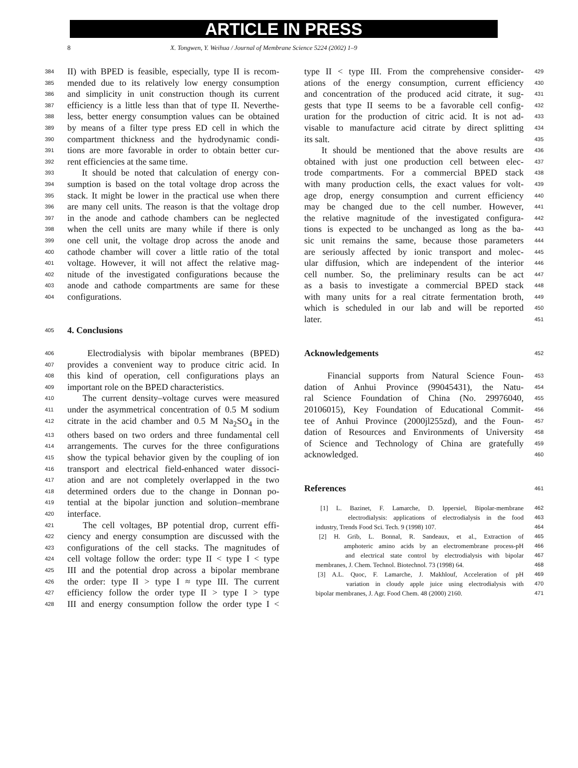ARTICLE IN PRESS
8 X. Tongwen, Y. Weihua / Journal of Membrane Science 5224 (2002) 1–9
384 II) with BPED is feasible, especially, type II is recom-
385 mended due to its relatively low energy consumption
386 and simplicity in unit construction though its current
387 efficiency is a little less than that of type II. Neverthe-
388 less, better energy consumption values can be obtained
389 by means of a filter type press ED cell in which the
390 compartment thickness and the hydrodynamic condi-
391 tions are more favorable in order to obtain better cur-
392 rent efficiencies at the same time.
393 It should be noted that calculation of energy con-
394 sumption is based on the total voltage drop across the
395 stack. It might be lower in the practical use when there
396 are many cell units. The reason is that the voltage drop
397 in the anode and cathode chambers can be neglected
398 when the cell units are many while if there is only
399 one cell unit, the voltage drop across the anode and
400 cathode chamber will cover a little ratio of the total
401 voltage. However, it will not affect the relative mag-
402 nitude of the investigated configurations because the
403 anode and cathode compartments are same for these
404 configurations.
405 4. Conclusions
406 Electrodialysis with bipolar membranes (BPED)
407 provides a convenient way to produce citric acid. In
408 this kind of operation, cell configurations plays an
409 important role on the BPED characteristics.
410 The current density–voltage curves were measured
411 under the asymmetrical concentration of 0.5 M sodium
412 citrate in the acid chamber and 0.5 M Na<sub>2</sub>SO<sub>4</sub> in the
413 others based on two orders and three fundamental cell
414 arrangements. The curves for the three configurations
415 show the typical behavior given by the coupling of ion
416 transport and electrical field-enhanced water dissoci-
417 ation and are not completely overlapped in the two
418 determined orders due to the change in Donnan po-
419 tential at the bipolar junction and solution–membrane
420 interface.
421 The cell voltages, BP potential drop, current effi-
422 ciency and energy consumption are discussed with the
423 configurations of the cell stacks. The magnitudes of
424 cell voltage follow the order: type II < type I < type
425 III and the potential drop across a bipolar membrane
426 the order: type II > type I ≈ type III. The current
427 efficiency follow the order type II > type I > type
428 III and energy consumption follow the order type I <
429 type II < type III. From the comprehensive consider-
430 ations of the energy consumption, current efficiency
431 and concentration of the produced acid citrate, it sug-
432 gests that type II seems to be a favorable cell config-
433 uration for the production of citric acid. It is not ad-
434 visable to manufacture acid citrate by direct splitting
435 its salt.
436 It should be mentioned that the above results are
437 obtained with just one production cell between elec-
438 trode compartments. For a commercial BPED stack
439 with many production cells, the exact values for volt-
440 age drop, energy consumption and current efficiency
441 may be changed due to the cell number. However,
442 the relative magnitude of the investigated configura-
443 tions is expected to be unchanged as long as the ba-
444 sic unit remains the same, because those parameters
445 are seriously affected by ionic transport and molec-
446 ular diffusion, which are independent of the interior
447 cell number. So, the preliminary results can be act
448 as a basis to investigate a commercial BPED stack
449 with many units for a real citrate fermentation broth,
450 which is scheduled in our lab and will be reported
451 later.
452 Acknowledgements
453 Financial supports from Natural Science Foun-
454 dation of Anhui Province (99045431), the Natu-
455 ral Science Foundation of China (No. 29976040,
456 20106015), Key Foundation of Educational Commit-
457 tee of Anhui Province (2000jl255zd), and the Foun-
458 dation of Resources and Environments of University
459 of Science and Technology of China are gratefully
460 acknowledged.
461 References
462 [1] L. Bazinet, F. Lamarche, D. Ippersiel, Bipolar-membrane
463 electrodialysis: applications of electrodialysis in the food
464 industry, Trends Food Sci. Tech. 9 (1998) 107.
465 [2] H. Grib, L. Bonnal, R. Sandeaux, et al., Extraction of
466 amphoteric amino acids by an electromembrane process-pH
467 and electrical state control by electrodialysis with bipolar
468 membranes, J. Chem. Technol. Biotechnol. 73 (1998) 64.
469 [3] A.L. Quoc, F. Lamarche, J. Makhlouf, Acceleration of pH
470 variation in cloudy apple juice using electrodialysis with
471 bipolar membranes, J. Agr. Food Chem. 48 (2000) 2160.